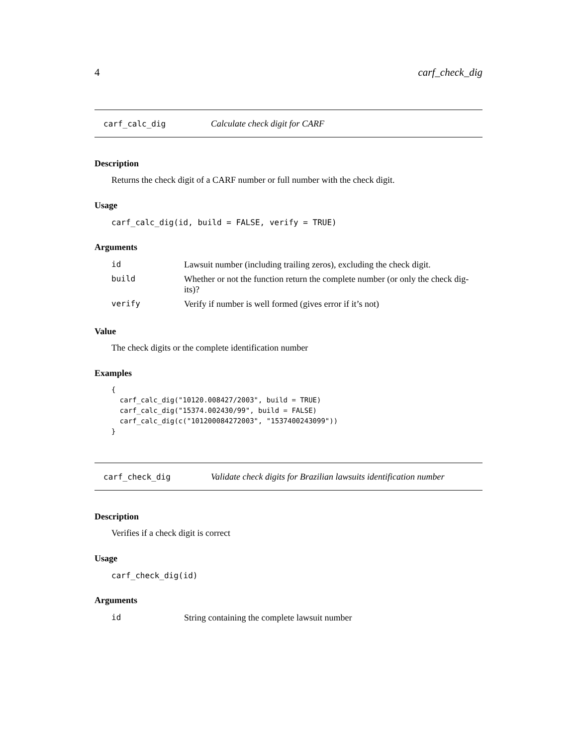4 carf_check_dig
carf_calc_dig Calculate check digit for CARF
Description
Returns the check digit of a CARF number or full number with the check digit.
Usage
carf_calc_dig(id, build = FALSE, verify = TRUE)
Arguments
| id | Lawsuit number (including trailing zeros), excluding the check digit. |
| build | Whether or not the function return the complete number (or only the check dig-its)? |
| verify | Verify if number is well formed (gives error if it’s not) |
Value
The check digits or the complete identification number
Examples
{ carf_calc_dig("10120.008427/2003", build = TRUE) carf_calc_dig("15374.002430/99", build = FALSE) carf_calc_dig(c("101200084272003", "1537400243099")) }
carf_check_dig Validate check digits for Brazilian lawsuits identification number
Description
Verifies if a check digit is correct
Usage
carf_check_dig(id)
Arguments
| id | String containing the complete lawsuit number |